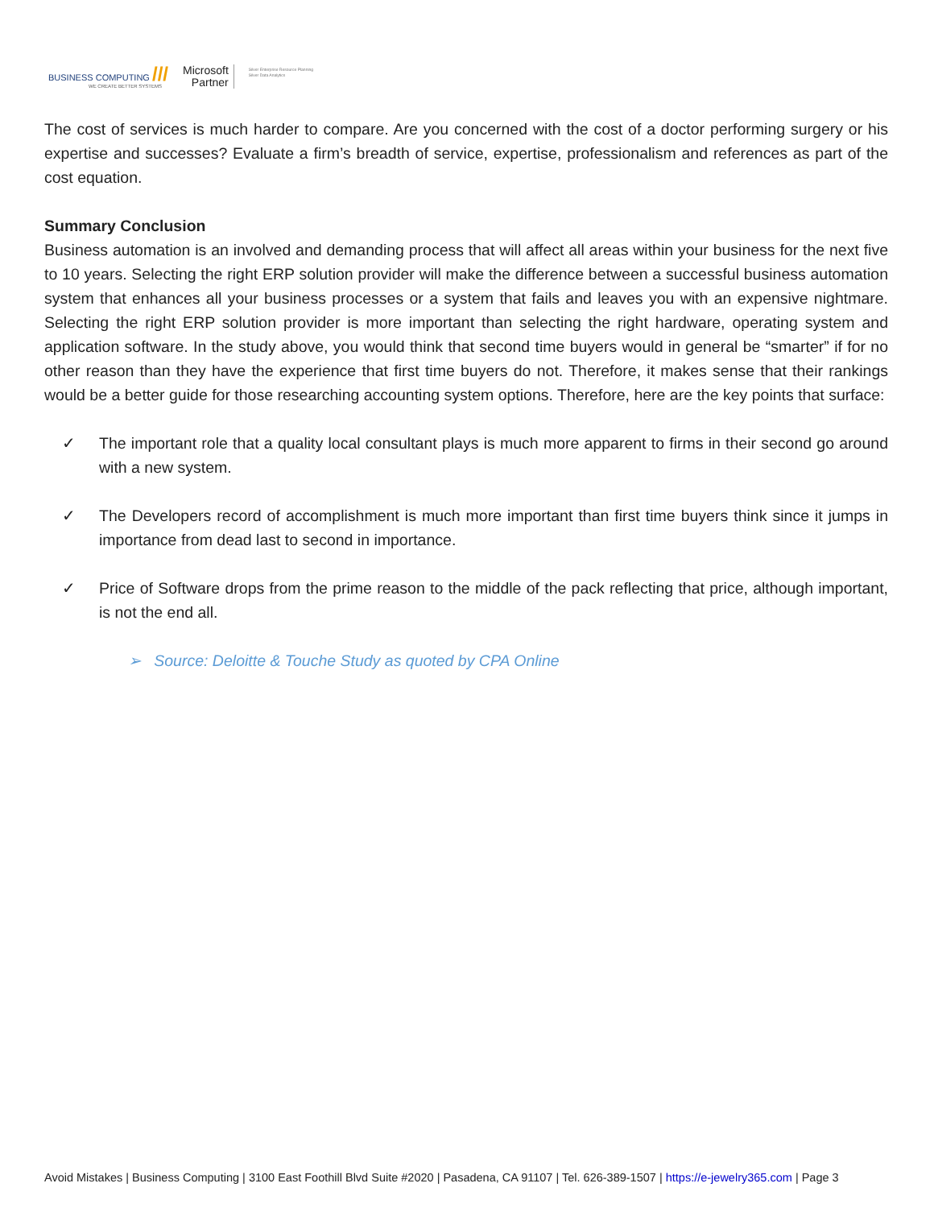BUSINESS COMPUTING ///
WE CREATE BETTER SYSTEMS
Microsoft
Partner
Silver Enterprise Resource Planning
Silver Data Analytics
The cost of services is much harder to compare. Are you concerned with the cost of a doctor performing surgery or his expertise and successes? Evaluate a firm’s breadth of service, expertise, professionalism and references as part of the cost equation.
Summary Conclusion
Business automation is an involved and demanding process that will affect all areas within your business for the next five to 10 years. Selecting the right ERP solution provider will make the difference between a successful business automation system that enhances all your business processes or a system that fails and leaves you with an expensive nightmare. Selecting the right ERP solution provider is more important than selecting the right hardware, operating system and application software. In the study above, you would think that second time buyers would in general be “smarter” if for no other reason than they have the experience that first time buyers do not. Therefore, it makes sense that their rankings would be a better guide for those researching accounting system options. Therefore, here are the key points that surface:
✓ The important role that a quality local consultant plays is much more apparent to firms in their second go around with a new system.
✓ The Developers record of accomplishment is much more important than first time buyers think since it jumps in importance from dead last to second in importance.
✓ Price of Software drops from the prime reason to the middle of the pack reflecting that price, although important, is not the end all.
➢ Source: Deloitte & Touche Study as quoted by CPA Online
Avoid Mistakes | Business Computing | 3100 East Foothill Blvd Suite #2020 | Pasadena, CA 91107 | Tel. 626-389-1507 | https://e-jewelry365.com | Page 3